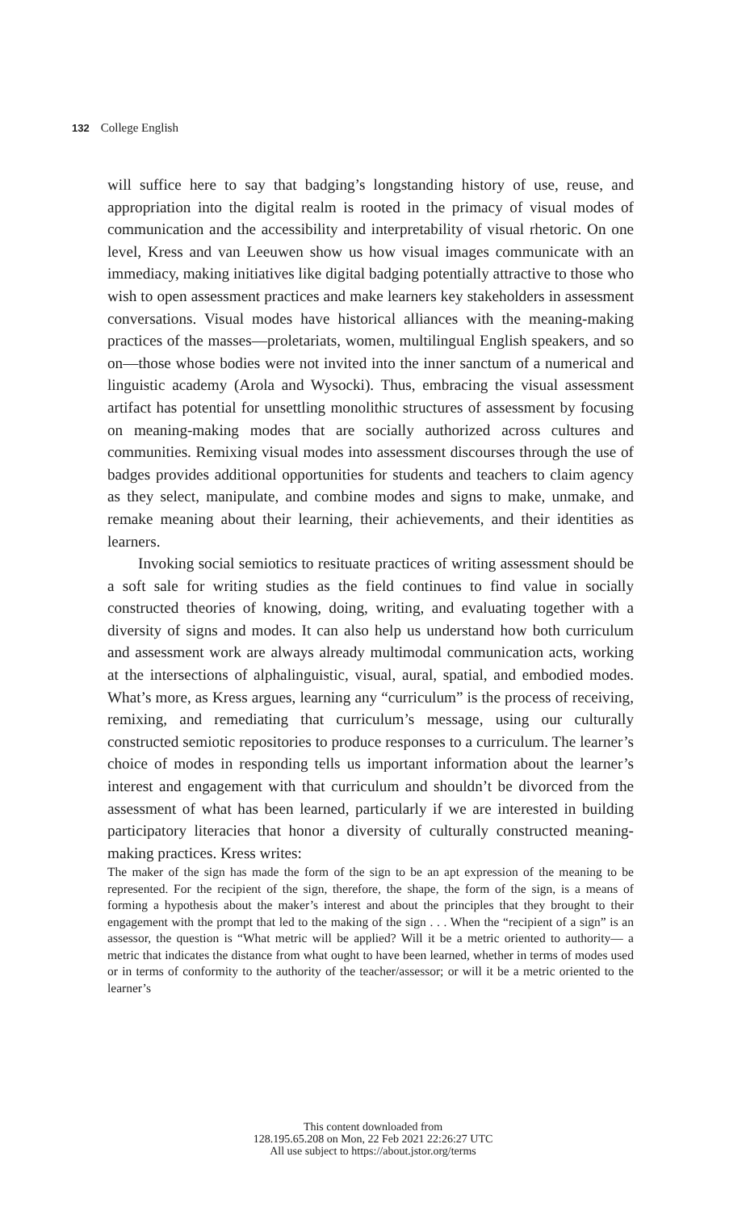132 College English
will suffice here to say that badging’s longstanding history of use, reuse, and appropriation into the digital realm is rooted in the primacy of visual modes of communication and the accessibility and interpretability of visual rhetoric. On one level, Kress and van Leeuwen show us how visual images communicate with an immediacy, making initiatives like digital badging potentially attractive to those who wish to open assessment practices and make learners key stakeholders in assessment conversations. Visual modes have historical alliances with the meaning-making practices of the masses—proletariats, women, multilingual English speakers, and so on—those whose bodies were not invited into the inner sanctum of a numerical and linguistic academy (Arola and Wysocki). Thus, embracing the visual assessment artifact has potential for unsettling monolithic structures of assessment by focusing on meaning-making modes that are socially authorized across cultures and communities. Remixing visual modes into assessment discourses through the use of badges provides additional opportunities for students and teachers to claim agency as they select, manipulate, and combine modes and signs to make, unmake, and remake meaning about their learning, their achievements, and their identities as learners.
Invoking social semiotics to resituate practices of writing assessment should be a soft sale for writing studies as the field continues to find value in socially constructed theories of knowing, doing, writing, and evaluating together with a diversity of signs and modes. It can also help us understand how both curriculum and assessment work are always already multimodal communication acts, working at the intersections of alphalinguistic, visual, aural, spatial, and embodied modes. What’s more, as Kress argues, learning any “curriculum” is the process of receiving, remixing, and remediating that curriculum’s message, using our culturally constructed semiotic repositories to produce responses to a curriculum. The learner’s choice of modes in responding tells us important information about the learner’s interest and engagement with that curriculum and shouldn’t be divorced from the assessment of what has been learned, particularly if we are interested in building participatory literacies that honor a diversity of culturally constructed meaning-making practices. Kress writes:
The maker of the sign has made the form of the sign to be an apt expression of the meaning to be represented. For the recipient of the sign, therefore, the shape, the form of the sign, is a means of forming a hypothesis about the maker’s interest and about the principles that they brought to their engagement with the prompt that led to the making of the sign . . . When the “recipient of a sign” is an assessor, the question is “What metric will be applied? Will it be a metric oriented to authority— a metric that indicates the distance from what ought to have been learned, whether in terms of modes used or in terms of conformity to the authority of the teacher/assessor; or will it be a metric oriented to the learner’s
This content downloaded from
128.195.65.208 on Mon, 22 Feb 2021 22:26:27 UTC
All use subject to https://about.jstor.org/terms